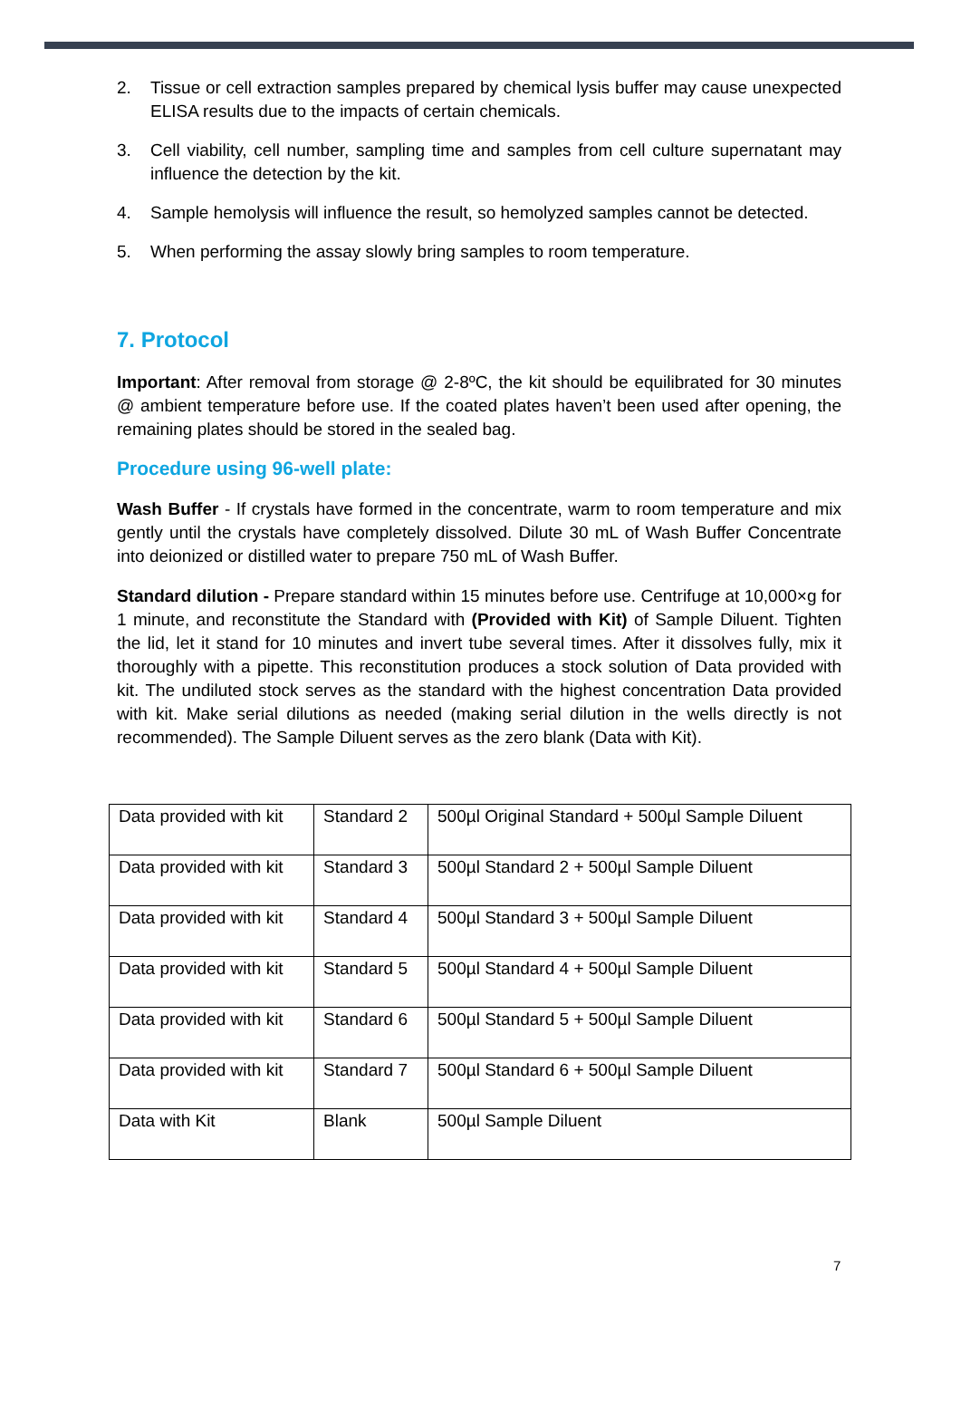2. Tissue or cell extraction samples prepared by chemical lysis buffer may cause unexpected ELISA results due to the impacts of certain chemicals.
3. Cell viability, cell number, sampling time and samples from cell culture supernatant may influence the detection by the kit.
4. Sample hemolysis will influence the result, so hemolyzed samples cannot be detected.
5. When performing the assay slowly bring samples to room temperature.
7. Protocol
Important: After removal from storage @ 2-8ºC, the kit should be equilibrated for 30 minutes @ ambient temperature before use. If the coated plates haven’t been used after opening, the remaining plates should be stored in the sealed bag.
Procedure using 96-well plate:
Wash Buffer - If crystals have formed in the concentrate, warm to room temperature and mix gently until the crystals have completely dissolved. Dilute 30 mL of Wash Buffer Concentrate into deionized or distilled water to prepare 750 mL of Wash Buffer.
Standard dilution - Prepare standard within 15 minutes before use. Centrifuge at 10,000×g for 1 minute, and reconstitute the Standard with (Provided with Kit) of Sample Diluent. Tighten the lid, let it stand for 10 minutes and invert tube several times. After it dissolves fully, mix it thoroughly with a pipette. This reconstitution produces a stock solution of Data provided with kit. The undiluted stock serves as the standard with the highest concentration Data provided with kit. Make serial dilutions as needed (making serial dilution in the wells directly is not recommended). The Sample Diluent serves as the zero blank (Data with Kit).
| Data provided with kit | Standard 2 | 500µl Original Standard + 500µl Sample Diluent |
| Data provided with kit | Standard 3 | 500µl Standard 2 + 500µl Sample Diluent |
| Data provided with kit | Standard 4 | 500µl Standard 3 + 500µl Sample Diluent |
| Data provided with kit | Standard 5 | 500µl Standard 4 + 500µl Sample Diluent |
| Data provided with kit | Standard 6 | 500µl Standard 5 + 500µl Sample Diluent |
| Data provided with kit | Standard 7 | 500µl Standard 6 + 500µl Sample Diluent |
| Data with Kit | Blank | 500µl Sample Diluent |
7